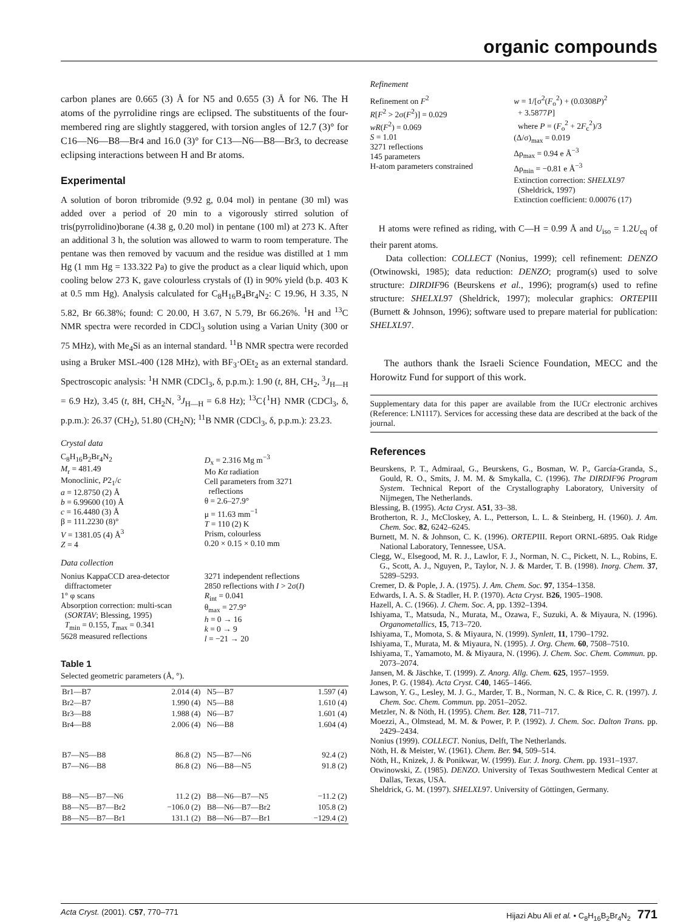organic compounds
carbon planes are 0.665 (3) Å for N5 and 0.655 (3) Å for N6. The H atoms of the pyrrolidine rings are eclipsed. The substituents of the four-membered ring are slightly staggered, with torsion angles of 12.7 (3)° for C16—N6—B8—Br4 and 16.0 (3)° for C13—N6—B8—Br3, to decrease eclipsing interactions between H and Br atoms.
Experimental
A solution of boron tribromide (9.92 g, 0.04 mol) in pentane (30 ml) was added over a period of 20 min to a vigorously stirred solution of tris(pyrrolidino)borane (4.38 g, 0.20 mol) in pentane (100 ml) at 273 K. After an additional 3 h, the solution was allowed to warm to room temperature. The pentane was then removed by vacuum and the residue was distilled at 1 mm Hg (1 mm Hg = 133.322 Pa) to give the product as a clear liquid which, upon cooling below 273 K, gave colourless crystals of (I) in 90% yield (b.p. 403 K at 0.5 mm Hg). Analysis calculated for C<sub>8</sub>H<sub>16</sub>B<sub>4</sub>Br<sub>4</sub>N<sub>2</sub>: C 19.96, H 3.35, N 5.82, Br 66.38%; found: C 20.00, H 3.67, N 5.79, Br 66.26%. <sup>1</sup>H and <sup>13</sup>C NMR spectra were recorded in CDCl<sub>3</sub> solution using a Varian Unity (300 or 75 MHz), with Me<sub>4</sub>Si as an internal standard. <sup>11</sup>B NMR spectra were recorded using a Bruker MSL-400 (128 MHz), with BF<sub>3</sub>·OEt<sub>2</sub> as an external standard. Spectroscopic analysis: <sup>1</sup>H NMR (CDCl<sub>3</sub>, δ, p.p.m.): 1.90 (t, 8H, CH<sub>2</sub>, <sup>3</sup>J<sub>H—H</sub> = 6.9 Hz), 3.45 (t, 8H, CH<sub>2</sub>N, <sup>3</sup>J<sub>H—H</sub> = 6.8 Hz); <sup>13</sup>C{<sup>1</sup>H} NMR (CDCl<sub>3</sub>, δ, p.p.m.): 26.37 (CH<sub>2</sub>), 51.80 (CH<sub>2</sub>N); <sup>11</sup>B NMR (CDCl<sub>3</sub>, δ, p.p.m.): 23.23.
Crystal data
C<sub>8</sub>H<sub>16</sub>B<sub>2</sub>Br<sub>4</sub>N<sub>2</sub>
M<sub>r</sub> = 481.49
Monoclinic, P2<sub>1</sub>/c
a = 12.8750 (2) Å
b = 6.99600 (10) Å
c = 16.4480 (3) Å
β = 111.2230 (8)°
V = 1381.05 (4) Å<sup>3</sup>
Z = 4
D<sub>x</sub> = 2.316 Mg m<sup>−3</sup>
Mo Kα radiation
Cell parameters from 3271
reflections
θ = 2.6–27.9°
μ = 11.63 mm<sup>−1</sup>
T = 110 (2) K
Prism, colourless
0.20 × 0.15 × 0.10 mm
Data collection
Nonius KappaCCD area-detector
diffractometer
1° φ scans
Absorption correction: multi-scan
(SORTAV; Blessing, 1995)
T<sub>min</sub> = 0.155, T<sub>max</sub> = 0.341
5628 measured reflections
3271 independent reflections
2850 reflections with I > 2σ(I)
R<sub>int</sub> = 0.041
θ<sub>max</sub> = 27.9°
h = 0 → 16
k = 0 → 9
l = −21 → 20
Table 1
Selected geometric parameters (Å, °).
| Br1—B7 | 2.014 (4) | N5—B7 | 1.597 (4) |
| Br2—B7 | 1.990 (4) | N5—B8 | 1.610 (4) |
| Br3—B8 | 1.988 (4) | N6—B7 | 1.601 (4) |
| Br4—B8 | 2.006 (4) | N6—B8 | 1.604 (4) |
| B7—N5—B8 | 86.8 (2) | N5—B7—N6 | 92.4 (2) |
| B7—N6—B8 | 86.8 (2) | N6—B8—N5 | 91.8 (2) |
| B8—N5—B7—N6 | 11.2 (2) | B8—N6—B7—N5 | −11.2 (2) |
| B8—N5—B7—Br2 | −106.0 (2) | B8—N6—B7—Br2 | 105.8 (2) |
| B8—N5—B7—Br1 | 131.1 (2) | B8—N6—B7—Br1 | −129.4 (2) |
Refinement
Refinement on F<sup>2</sup>
R[F<sup>2</sup> > 2σ(F<sup>2</sup>)] = 0.029
wR(F<sup>2</sup>) = 0.069
S = 1.01
3271 reflections
145 parameters
H-atom parameters constrained
w = 1/[σ<sup>2</sup>(F<sub>o</sub><sup>2</sup>) + (0.0308P)<sup>2</sup>
+ 3.5877P]
where P = (F<sub>o</sub><sup>2</sup> + 2F<sub>c</sub><sup>2</sup>)/3
(Δ/σ)<sub>max</sub> = 0.019
Δρ<sub>max</sub> = 0.94 e Å<sup>−3</sup>
Δρ<sub>min</sub> = −0.81 e Å<sup>−3</sup>
Extinction correction: SHELXL97
(Sheldrick, 1997)
Extinction coefficient: 0.00076 (17)
H atoms were refined as riding, with C—H = 0.99 Å and U<sub>iso</sub> = 1.2U<sub>eq</sub> of their parent atoms.
Data collection: COLLECT (Nonius, 1999); cell refinement: DENZO (Otwinowski, 1985); data reduction: DENZO; program(s) used to solve structure: DIRDIF96 (Beurskens et al., 1996); program(s) used to refine structure: SHELXL97 (Sheldrick, 1997); molecular graphics: ORTEPIII (Burnett & Johnson, 1996); software used to prepare material for publication: SHELXL97.
The authors thank the Israeli Science Foundation, MECC and the Horowitz Fund for support of this work.
Supplementary data for this paper are available from the IUCr electronic archives (Reference: LN1117). Services for accessing these data are described at the back of the journal.
References
Beurskens, P. T., Admiraal, G., Beurskens, G., Bosman, W. P., García-Granda, S., Gould, R. O., Smits, J. M. M. & Smykalla, C. (1996). The DIRDIF96 Program System. Technical Report of the Crystallography Laboratory, University of Nijmegen, The Netherlands.
Blessing, B. (1995). Acta Cryst. A51, 33–38.
Brotherton, R. J., McCloskey, A. L., Petterson, L. L. & Steinberg, H. (1960). J. Am. Chem. Soc. 82, 6242–6245.
Burnett, M. N. & Johnson, C. K. (1996). ORTEPIII. Report ORNL-6895. Oak Ridge National Laboratory, Tennessee, USA.
Clegg, W., Elsegood, M. R. J., Lawlor, F. J., Norman, N. C., Pickett, N. L., Robins, E. G., Scott, A. J., Nguyen, P., Taylor, N. J. & Marder, T. B. (1998). Inorg. Chem. 37, 5289–5293.
Cremer, D. & Pople, J. A. (1975). J. Am. Chem. Soc. 97, 1354–1358.
Edwards, I. A. S. & Stadler, H. P. (1970). Acta Cryst. B26, 1905–1908.
Hazell, A. C. (1966). J. Chem. Soc. A, pp. 1392–1394.
Ishiyama, T., Matsuda, N., Murata, M., Ozawa, F., Suzuki, A. & Miyaura, N. (1996). Organometallics, 15, 713–720.
Ishiyama, T., Momota, S. & Miyaura, N. (1999). Synlett, 11, 1790–1792.
Ishiyama, T., Murata, M. & Miyaura, N. (1995). J. Org. Chem. 60, 7508–7510.
Ishiyama, T., Yamamoto, M. & Miyaura, N. (1996). J. Chem. Soc. Chem. Commun. pp. 2073–2074.
Jansen, M. & Jäschke, T. (1999). Z. Anorg. Allg. Chem. 625, 1957–1959.
Jones, P. G. (1984). Acta Cryst. C40, 1465–1466.
Lawson, Y. G., Lesley, M. J. G., Marder, T. B., Norman, N. C. & Rice, C. R. (1997). J. Chem. Soc. Chem. Commun. pp. 2051–2052.
Metzler, N. & Nöth, H. (1995). Chem. Ber. 128, 711–717.
Moezzi, A., Olmstead, M. M. & Power, P. P. (1992). J. Chem. Soc. Dalton Trans. pp. 2429–2434.
Nonius (1999). COLLECT. Nonius, Delft, The Netherlands.
Nöth, H. & Meister, W. (1961). Chem. Ber. 94, 509–514.
Nöth, H., Knizek, J. & Ponikwar, W. (1999). Eur. J. Inorg. Chem. pp. 1931–1937.
Otwinowski, Z. (1985). DENZO. University of Texas Southwestern Medical Center at Dallas, Texas, USA.
Sheldrick, G. M. (1997). SHELXL97. University of Göttingen, Germany.
Acta Cryst. (2001). C57, 770–771 Hijazi Abu Ali et al. • C<sub>8</sub>H<sub>16</sub>B<sub>2</sub>Br<sub>4</sub>N<sub>2</sub> 771